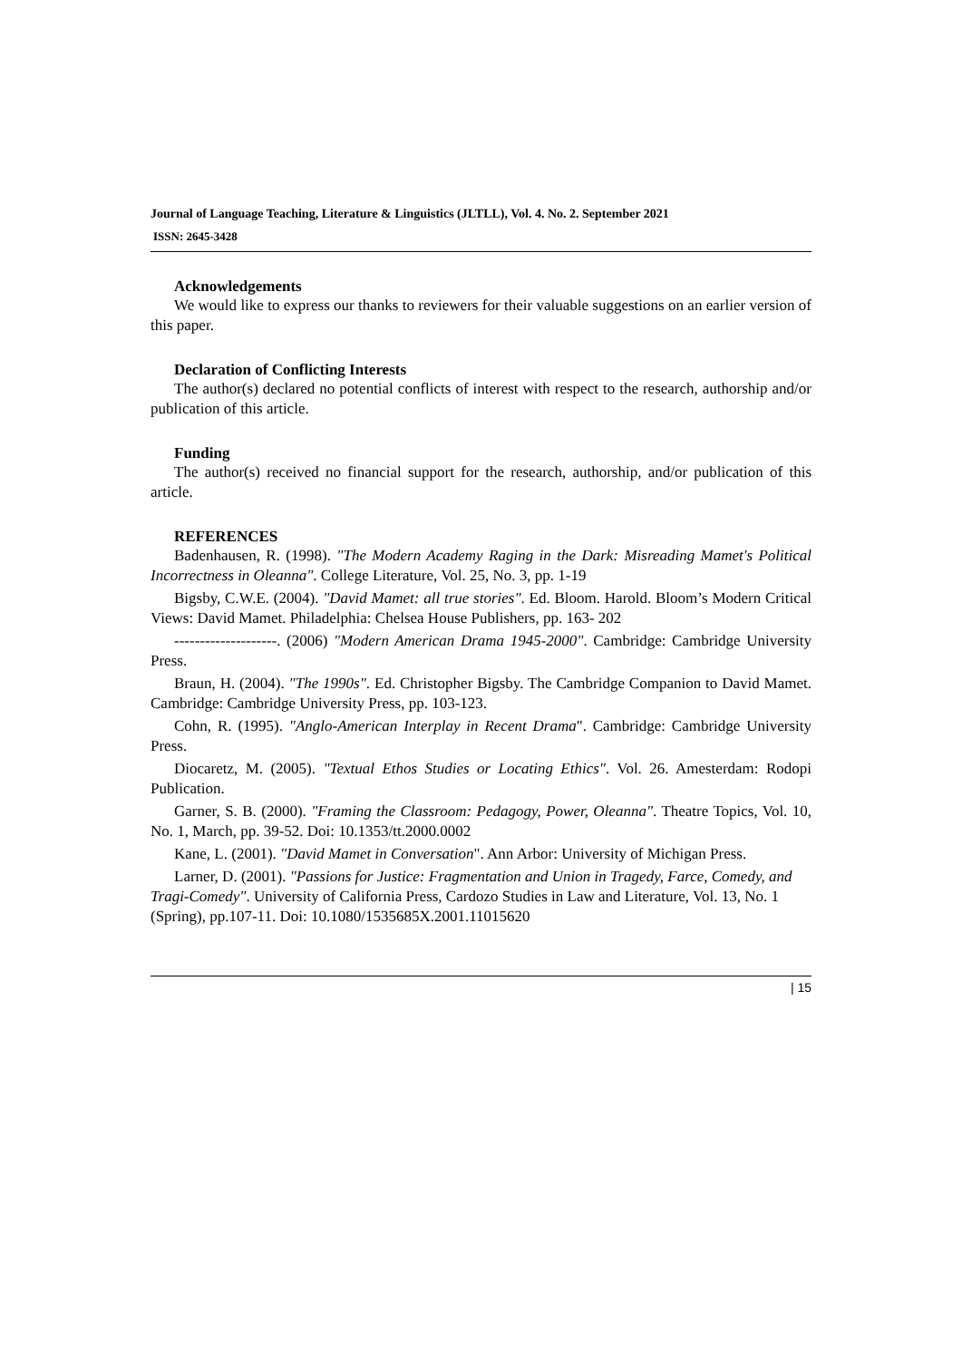Journal of Language Teaching, Literature & Linguistics (JLTLL), Vol. 4. No. 2. September 2021
ISSN: 2645-3428
Acknowledgements
We would like to express our thanks to reviewers for their valuable suggestions on an earlier version of this paper.
Declaration of Conflicting Interests
The author(s) declared no potential conflicts of interest with respect to the research, authorship and/or publication of this article.
Funding
The author(s) received no financial support for the research, authorship, and/or publication of this article.
REFERENCES
Badenhausen, R. (1998). "The Modern Academy Raging in the Dark: Misreading Mamet's Political Incorrectness in Oleanna". College Literature, Vol. 25, No. 3, pp. 1-19
Bigsby, C.W.E. (2004). "David Mamet: all true stories". Ed. Bloom. Harold. Bloom’s Modern Critical Views: David Mamet. Philadelphia: Chelsea House Publishers, pp. 163- 202
--------------------. (2006) "Modern American Drama 1945-2000". Cambridge: Cambridge University Press.
Braun, H. (2004). "The 1990s". Ed. Christopher Bigsby. The Cambridge Companion to David Mamet. Cambridge: Cambridge University Press, pp. 103-123.
Cohn, R. (1995). "Anglo-American Interplay in Recent Drama". Cambridge: Cambridge University Press.
Diocaretz, M. (2005). "Textual Ethos Studies or Locating Ethics". Vol. 26. Amesterdam: Rodopi Publication.
Garner, S. B. (2000). "Framing the Classroom: Pedagogy, Power, Oleanna". Theatre Topics, Vol. 10, No. 1, March, pp. 39-52. Doi: 10.1353/tt.2000.0002
Kane, L. (2001). "David Mamet in Conversation". Ann Arbor: University of Michigan Press.
Larner, D. (2001). "Passions for Justice: Fragmentation and Union in Tragedy, Farce, Comedy, and Tragi-Comedy". University of California Press, Cardozo Studies in Law and Literature, Vol. 13, No. 1 (Spring), pp.107-11. Doi: 10.1080/1535685X.2001.11015620
| 15